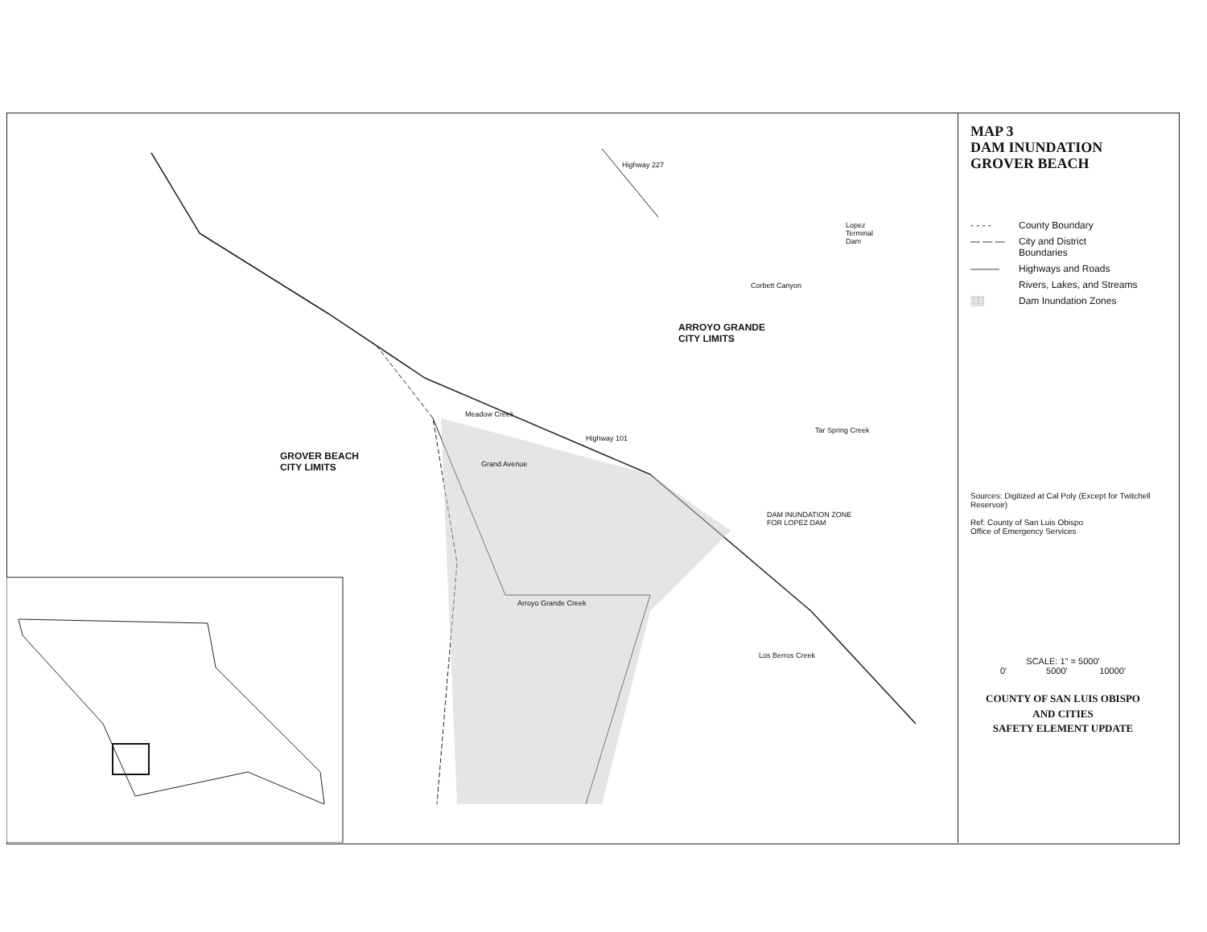ARROYO GRANDE
CITY LIMITS
GROVER BEACH
CITY LIMITS
DAM INUNDATION ZONE
FOR LOPEZ DAM
Highway 227
Lopez
Terminal
Dam
Corbett Canyon
Tar Spring Creek
Highway 101
Meadow Creek
Grand Avenue
Arroyo Grande Creek
Los Berros Creek
MAP 3
DAM INUNDATION
GROVER BEACH
- - - - County Boundary
— — — City and District
Boundaries
——— Highways and Roads
Rivers, Lakes, and Streams
░░ Dam Inundation Zones
Sources: Digitized at Cal Poly (Except for Twitchell Reservoir)
Ref: County of San Luis Obispo
Office of Emergency Services
SCALE: 1" = 5000'
0' 5000' 10000'
COUNTY OF SAN LUIS OBISPO
AND CITIES
SAFETY ELEMENT UPDATE